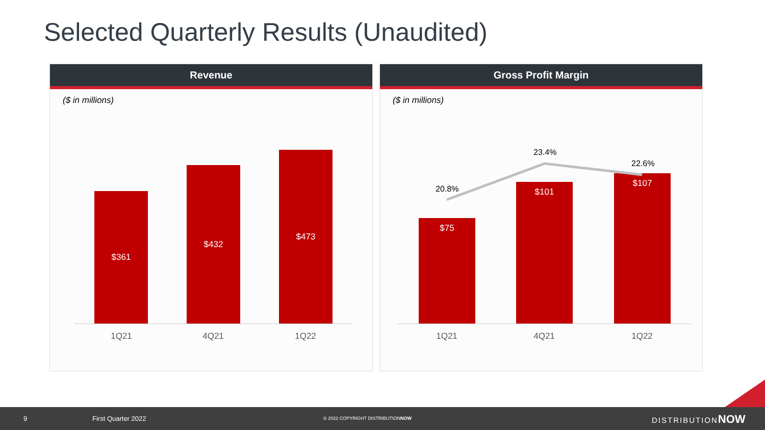Selected Quarterly Results (Unaudited)
Revenue
($ in millions)
$361
$432
$473
1Q21 4Q21 1Q22
Gross Profit Margin
($ in millions)
$75
$101
$107
20.8%
23.4%
22.6%
1Q21 4Q21 1Q22
9 First Quarter 2022
© 2022 COPYRIGHT DISTRIBUTIONNOW
DISTRIBUTIONNOW